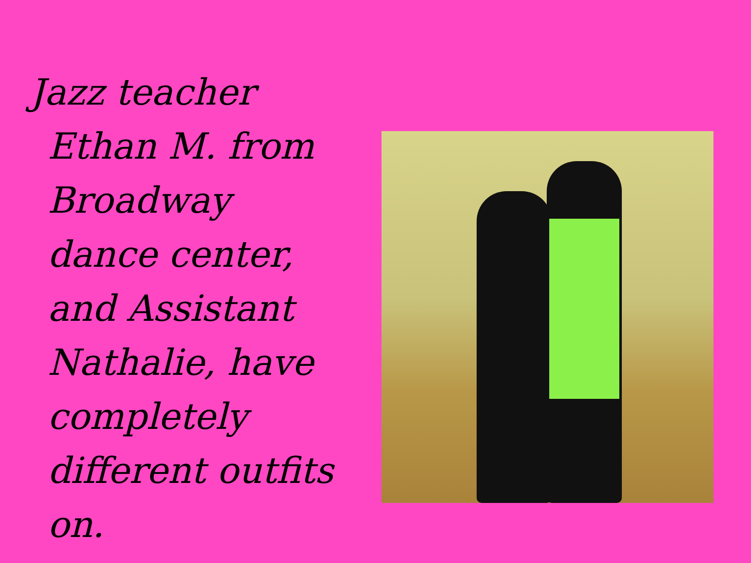Jazz teacher Ethan M. from Broadway dance center, and Assistant Nathalie, have completely different outfits on.